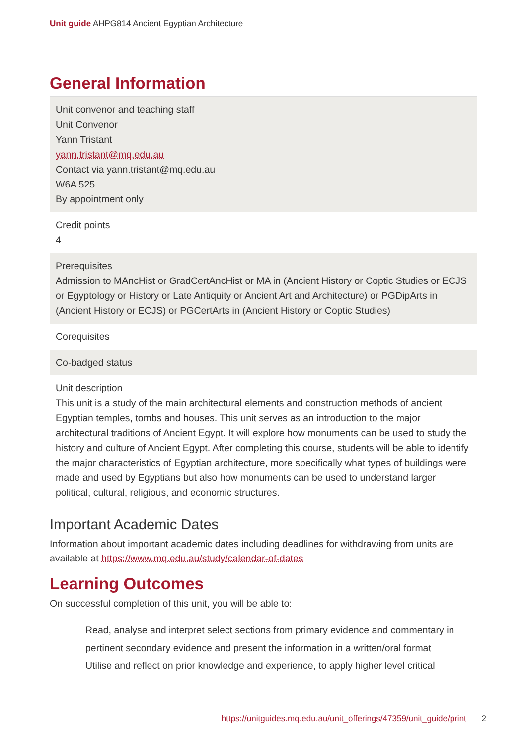Unit guide AHPG814 Ancient Egyptian Architecture
General Information
| Unit convenor and teaching staff Unit Convenor Yann Tristant yann.tristant@mq.edu.au Contact via yann.tristant@mq.edu.au W6A 525 By appointment only |
| Credit points 4 |
| Prerequisites Admission to MAncHist or GradCertAncHist or MA in (Ancient History or Coptic Studies or ECJS or Egyptology or History or Late Antiquity or Ancient Art and Architecture) or PGDipArts in (Ancient History or ECJS) or PGCertArts in (Ancient History or Coptic Studies) |
| Corequisites |
| Co-badged status |
| Unit description This unit is a study of the main architectural elements and construction methods of ancient Egyptian temples, tombs and houses. This unit serves as an introduction to the major architectural traditions of Ancient Egypt. It will explore how monuments can be used to study the history and culture of Ancient Egypt. After completing this course, students will be able to identify the major characteristics of Egyptian architecture, more specifically what types of buildings were made and used by Egyptians but also how monuments can be used to understand larger political, cultural, religious, and economic structures. |
Important Academic Dates
Information about important academic dates including deadlines for withdrawing from units are available at https://www.mq.edu.au/study/calendar-of-dates
Learning Outcomes
On successful completion of this unit, you will be able to:
Read, analyse and interpret select sections from primary evidence and commentary in pertinent secondary evidence and present the information in a written/oral format
Utilise and reflect on prior knowledge and experience, to apply higher level critical
https://unitguides.mq.edu.au/unit_offerings/47359/unit_guide/print 2